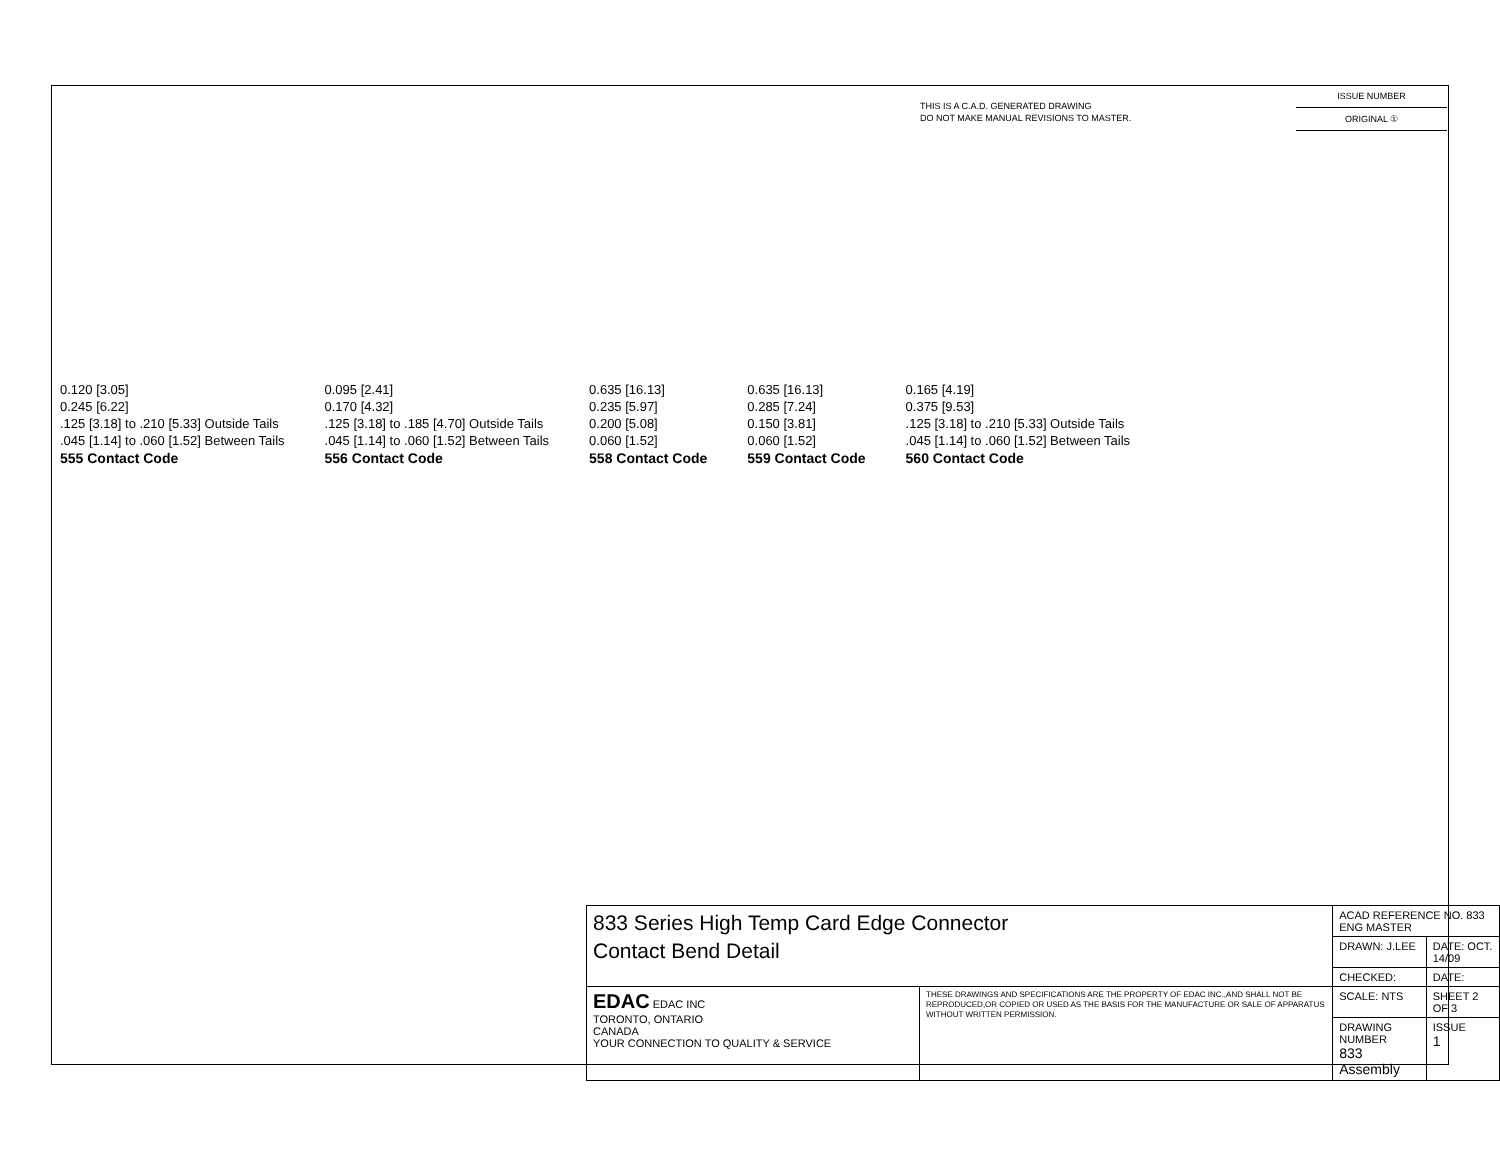THIS IS A C.A.D. GENERATED DRAWING
DO NOT MAKE MANUAL REVISIONS TO MASTER.
ISSUE NUMBER
ORIGINAL ①
0.120 [3.05]
0.245 [6.22]
.125 [3.18] to .210 [5.33] Outside Tails
.045 [1.14] to .060 [1.52] Between Tails
555 Contact Code
0.095 [2.41]
0.170 [4.32]
.125 [3.18] to .185 [4.70] Outside Tails
.045 [1.14] to .060 [1.52] Between Tails
556 Contact Code
0.635 [16.13]
0.235 [5.97]
0.200 [5.08]
0.060 [1.52]
558 Contact Code
0.635 [16.13]
0.285 [7.24]
0.150 [3.81]
0.060 [1.52]
559 Contact Code
0.165 [4.19]
0.375 [9.53]
.125 [3.18] to .210 [5.33] Outside Tails
.045 [1.14] to .060 [1.52] Between Tails
560 Contact Code
| 833 Series High Temp Card Edge Connector Contact Bend Detail | | ACAD REFERENCE NO. 833 ENG MASTER | |
| | | DRAWN: J.LEE | DATE: OCT. 14/09 |
| | | CHECKED: | DATE: |
| EDAC EDAC INC TORONTO, ONTARIO CANADA YOUR CONNECTION TO QUALITY & SERVICE | THESE DRAWINGS AND SPECIFICATIONS ARE THE PROPERTY OF EDAC INC.,AND SHALL NOT BE REPRODUCED,OR COPIED OR USED AS THE BASIS FOR THE MANUFACTURE OR SALE OF APPARATUS WITHOUT WRITTEN PERMISSION. | SCALE: NTS | SHEET 2 OF 3 |
| | | DRAWING NUMBER 833 Assembly | ISSUE 1 |